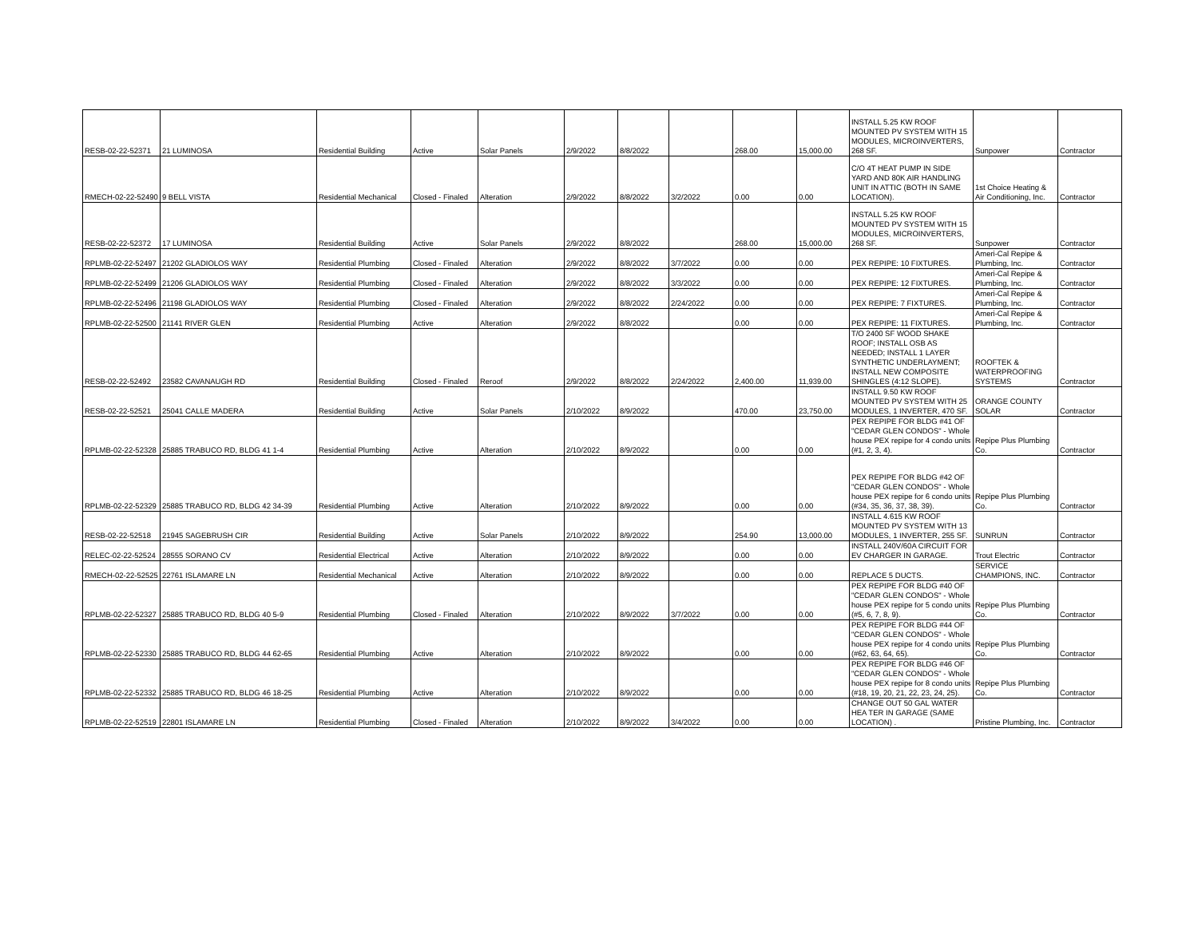| RESB-02-22-52371 | 21 LUMINOSA | Residential Building | Active | Solar Panels | 2/9/2022 | 8/8/2022 | | 268.00 | 15,000.00 | INSTALL 5.25 KW ROOF MOUNTED PV SYSTEM WITH 15 MODULES, MICROINVERTERS, 268 SF. | Sunpower | Contractor |
| RMECH-02-22-52490 | 9 BELL VISTA | Residential Mechanical | Closed - Finaled | Alteration | 2/9/2022 | 8/8/2022 | 3/2/2022 | 0.00 | 0.00 | C/O 4T HEAT PUMP IN SIDE YARD AND 80K AIR HANDLING UNIT IN ATTIC (BOTH IN SAME LOCATION). | 1st Choice Heating & Air Conditioning, Inc. | Contractor |
| RESB-02-22-52372 | 17 LUMINOSA | Residential Building | Active | Solar Panels | 2/9/2022 | 8/8/2022 | | 268.00 | 15,000.00 | INSTALL 5.25 KW ROOF MOUNTED PV SYSTEM WITH 15 MODULES, MICROINVERTERS, 268 SF. | Sunpower | Contractor |
| RPLMB-02-22-52497 | 21202 GLADIOLOS WAY | Residential Plumbing | Closed - Finaled | Alteration | 2/9/2022 | 8/8/2022 | 3/7/2022 | 0.00 | 0.00 | PEX REPIPE: 10 FIXTURES. | Ameri-Cal Repipe & Plumbing, Inc. | Contractor |
| RPLMB-02-22-52499 | 21206 GLADIOLOS WAY | Residential Plumbing | Closed - Finaled | Alteration | 2/9/2022 | 8/8/2022 | 3/3/2022 | 0.00 | 0.00 | PEX REPIPE: 12 FIXTURES. | Ameri-Cal Repipe & Plumbing, Inc. | Contractor |
| RPLMB-02-22-52496 | 21198 GLADIOLOS WAY | Residential Plumbing | Closed - Finaled | Alteration | 2/9/2022 | 8/8/2022 | 2/24/2022 | 0.00 | 0.00 | PEX REPIPE: 7 FIXTURES. | Ameri-Cal Repipe & Plumbing, Inc. | Contractor |
| RPLMB-02-22-52500 | 21141 RIVER GLEN | Residential Plumbing | Active | Alteration | 2/9/2022 | 8/8/2022 | | 0.00 | 0.00 | PEX REPIPE: 11 FIXTURES. | Ameri-Cal Repipe & Plumbing, Inc. | Contractor |
| RESB-02-22-52492 | 23582 CAVANAUGH RD | Residential Building | Closed - Finaled | Reroof | 2/9/2022 | 8/8/2022 | 2/24/2022 | 2,400.00 | 11,939.00 | T/O 2400 SF WOOD SHAKE ROOF; INSTALL OSB AS NEEDED; INSTALL 1 LAYER SYNTHETIC UNDERLAYMENT; INSTALL NEW COMPOSITE SHINGLES (4:12 SLOPE). | ROOFTEK & WATERPROOFING SYSTEMS | Contractor |
| RESB-02-22-52521 | 25041 CALLE MADERA | Residential Building | Active | Solar Panels | 2/10/2022 | 8/9/2022 | | 470.00 | 23,750.00 | INSTALL 9.50 KW ROOF MOUNTED PV SYSTEM WITH 25 MODULES, 1 INVERTER, 470 SF. | ORANGE COUNTY SOLAR | Contractor |
| RPLMB-02-22-52328 | 25885 TRABUCO RD, BLDG 41 1-4 | Residential Plumbing | Active | Alteration | 2/10/2022 | 8/9/2022 | | 0.00 | 0.00 | PEX REPIPE FOR BLDG #41 OF "CEDAR GLEN CONDOS" - Whole house PEX repipe for 4 condo units (#1, 2, 3, 4). | Repipe Plus Plumbing Co. | Contractor |
| RPLMB-02-22-52329 | 25885 TRABUCO RD, BLDG 42 34-39 | Residential Plumbing | Active | Alteration | 2/10/2022 | 8/9/2022 | | 0.00 | 0.00 | PEX REPIPE FOR BLDG #42 OF "CEDAR GLEN CONDOS" - Whole house PEX repipe for 6 condo units (#34, 35, 36, 37, 38, 39). | Repipe Plus Plumbing Co. | Contractor |
| RESB-02-22-52518 | 21945 SAGEBRUSH CIR | Residential Building | Active | Solar Panels | 2/10/2022 | 8/9/2022 | | 254.90 | 13,000.00 | INSTALL 4.615 KW ROOF MOUNTED PV SYSTEM WITH 13 MODULES, 1 INVERTER, 255 SF. | SUNRUN | Contractor |
| RELEC-02-22-52524 | 28555 SORANO CV | Residential Electrical | Active | Alteration | 2/10/2022 | 8/9/2022 | | 0.00 | 0.00 | INSTALL 240V/60A CIRCUIT FOR EV CHARGER IN GARAGE. | Trout Electric | Contractor |
| RMECH-02-22-52525 | 22761 ISLAMARE LN | Residential Mechanical | Active | Alteration | 2/10/2022 | 8/9/2022 | | 0.00 | 0.00 | REPLACE 5 DUCTS. | SERVICE CHAMPIONS, INC. | Contractor |
| RPLMB-02-22-52327 | 25885 TRABUCO RD, BLDG 40 5-9 | Residential Plumbing | Closed - Finaled | Alteration | 2/10/2022 | 8/9/2022 | 3/7/2022 | 0.00 | 0.00 | PEX REPIPE FOR BLDG #40 OF "CEDAR GLEN CONDOS" - Whole house PEX repipe for 5 condo units (#5, 6, 7, 8, 9). | Repipe Plus Plumbing Co. | Contractor |
| RPLMB-02-22-52330 | 25885 TRABUCO RD, BLDG 44 62-65 | Residential Plumbing | Active | Alteration | 2/10/2022 | 8/9/2022 | | 0.00 | 0.00 | PEX REPIPE FOR BLDG #44 OF "CEDAR GLEN CONDOS" - Whole house PEX repipe for 4 condo units (#62, 63, 64, 65). | Repipe Plus Plumbing Co. | Contractor |
| RPLMB-02-22-52332 | 25885 TRABUCO RD, BLDG 46 18-25 | Residential Plumbing | Active | Alteration | 2/10/2022 | 8/9/2022 | | 0.00 | 0.00 | PEX REPIPE FOR BLDG #46 OF "CEDAR GLEN CONDOS" - Whole house PEX repipe for 8 condo units (#18, 19, 20, 21, 22, 23, 24, 25). | Repipe Plus Plumbing Co. | Contractor |
| RPLMB-02-22-52519 | 22801 ISLAMARE LN | Residential Plumbing | Closed - Finaled | Alteration | 2/10/2022 | 8/9/2022 | 3/4/2022 | 0.00 | 0.00 | CHANGE OUT 50 GAL WATER HEA TER IN GARAGE (SAME LOCATION) . | Pristine Plumbing, Inc. | Contractor |